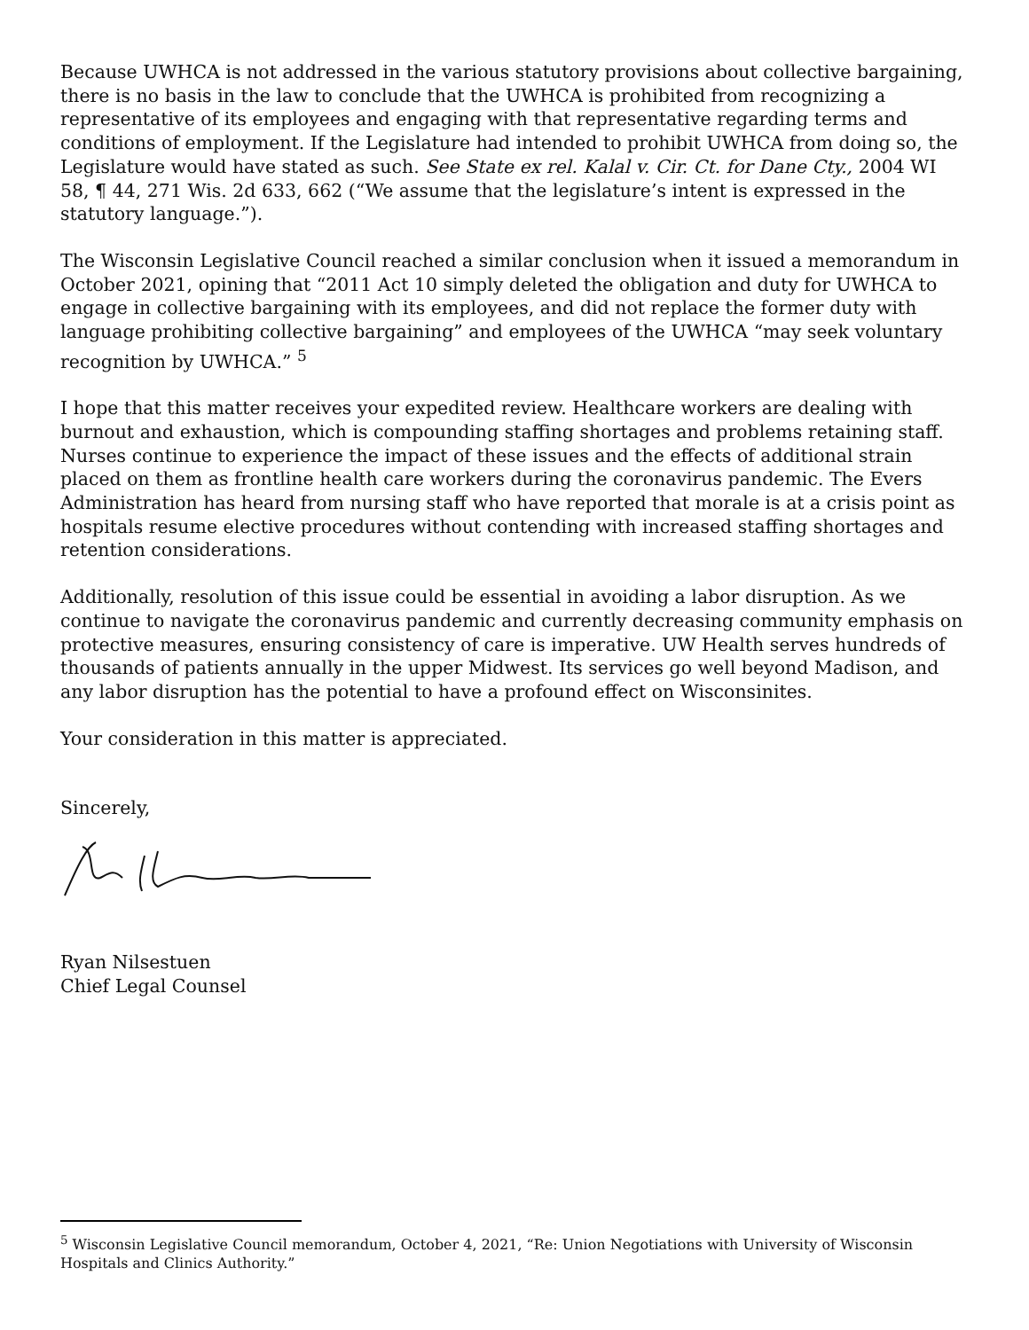Because UWHCA is not addressed in the various statutory provisions about collective bargaining, there is no basis in the law to conclude that the UWHCA is prohibited from recognizing a representative of its employees and engaging with that representative regarding terms and conditions of employment. If the Legislature had intended to prohibit UWHCA from doing so, the Legislature would have stated as such. See State ex rel. Kalal v. Cir. Ct. for Dane Cty., 2004 WI 58, ¶ 44, 271 Wis. 2d 633, 662 (“We assume that the legislature’s intent is expressed in the statutory language.”).
The Wisconsin Legislative Council reached a similar conclusion when it issued a memorandum in October 2021, opining that “2011 Act 10 simply deleted the obligation and duty for UWHCA to engage in collective bargaining with its employees, and did not replace the former duty with language prohibiting collective bargaining” and employees of the UWHCA “may seek voluntary recognition by UWHCA.” <sup>5</sup>
I hope that this matter receives your expedited review. Healthcare workers are dealing with burnout and exhaustion, which is compounding staffing shortages and problems retaining staff. Nurses continue to experience the impact of these issues and the effects of additional strain placed on them as frontline health care workers during the coronavirus pandemic. The Evers Administration has heard from nursing staff who have reported that morale is at a crisis point as hospitals resume elective procedures without contending with increased staffing shortages and retention considerations.
Additionally, resolution of this issue could be essential in avoiding a labor disruption. As we continue to navigate the coronavirus pandemic and currently decreasing community emphasis on protective measures, ensuring consistency of care is imperative. UW Health serves hundreds of thousands of patients annually in the upper Midwest. Its services go well beyond Madison, and any labor disruption has the potential to have a profound effect on Wisconsinites.
Your consideration in this matter is appreciated.
Sincerely,
Ryan Nilsestuen
Chief Legal Counsel
<sup>5</sup> Wisconsin Legislative Council memorandum, October 4, 2021, “Re: Union Negotiations with University of Wisconsin Hospitals and Clinics Authority.”